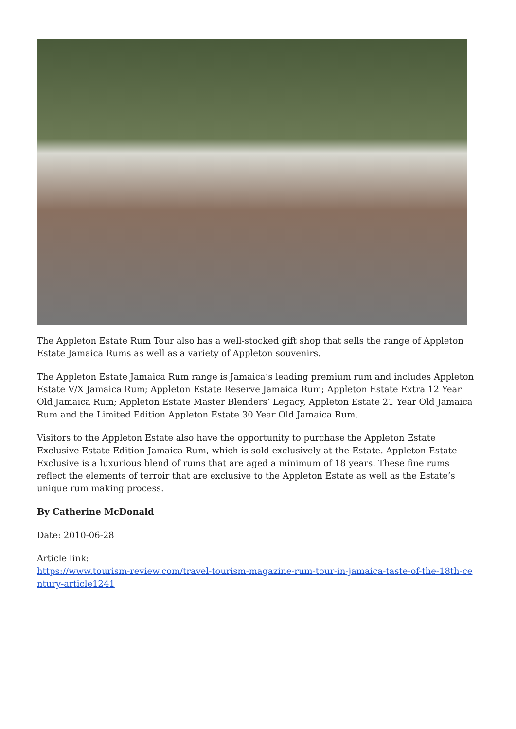The Appleton Estate Rum Tour also has a well-stocked gift shop that sells the range of Appleton Estate Jamaica Rums as well as a variety of Appleton souvenirs.
The Appleton Estate Jamaica Rum range is Jamaica’s leading premium rum and includes Appleton Estate V/X Jamaica Rum; Appleton Estate Reserve Jamaica Rum; Appleton Estate Extra 12 Year Old Jamaica Rum; Appleton Estate Master Blenders’ Legacy, Appleton Estate 21 Year Old Jamaica Rum and the Limited Edition Appleton Estate 30 Year Old Jamaica Rum.
Visitors to the Appleton Estate also have the opportunity to purchase the Appleton Estate Exclusive Estate Edition Jamaica Rum, which is sold exclusively at the Estate. Appleton Estate Exclusive is a luxurious blend of rums that are aged a minimum of 18 years. These fine rums reflect the elements of terroir that are exclusive to the Appleton Estate as well as the Estate’s unique rum making process.
By Catherine McDonald
Date: 2010-06-28
Article link:
https://www.tourism-review.com/travel-tourism-magazine-rum-tour-in-jamaica-taste-of-the-18th-century-article1241